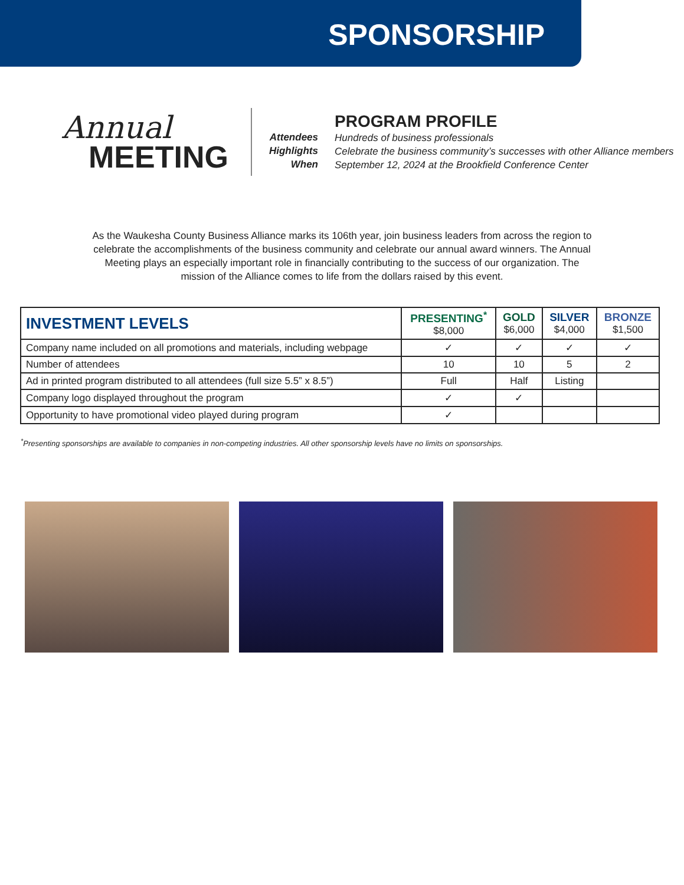SPONSORSHIP
Annual
MEETING
Attendees
Highlights
When
PROGRAM PROFILE
Hundreds of business professionals
Celebrate the business community’s successes with other Alliance members
September 12, 2024 at the Brookfield Conference Center
As the Waukesha County Business Alliance marks its 106th year, join business leaders from across the region to celebrate the accomplishments of the business community and celebrate our annual award winners. The Annual Meeting plays an especially important role in financially contributing to the success of our organization. The mission of the Alliance comes to life from the dollars raised by this event.
| INVESTMENT LEVELS | PRESENTING<sup>*</sup> $8,000 | GOLD $6,000 | SILVER $4,000 | BRONZE $1,500 |
| --- | --- | --- | --- | --- |
| Company name included on all promotions and materials, including webpage | ✓ | ✓ | ✓ | ✓ |
| Number of attendees | 10 | 10 | 5 | 2 |
| Ad in printed program distributed to all attendees (full size 5.5” x 8.5”) | Full | Half | Listing | |
| Company logo displayed throughout the program | ✓ | ✓ | | |
| Opportunity to have promotional video played during program | ✓ | | | |
<sup>*</sup> Presenting sponsorships are available to companies in non-competing industries. All other sponsorship levels have no limits on sponsorships.